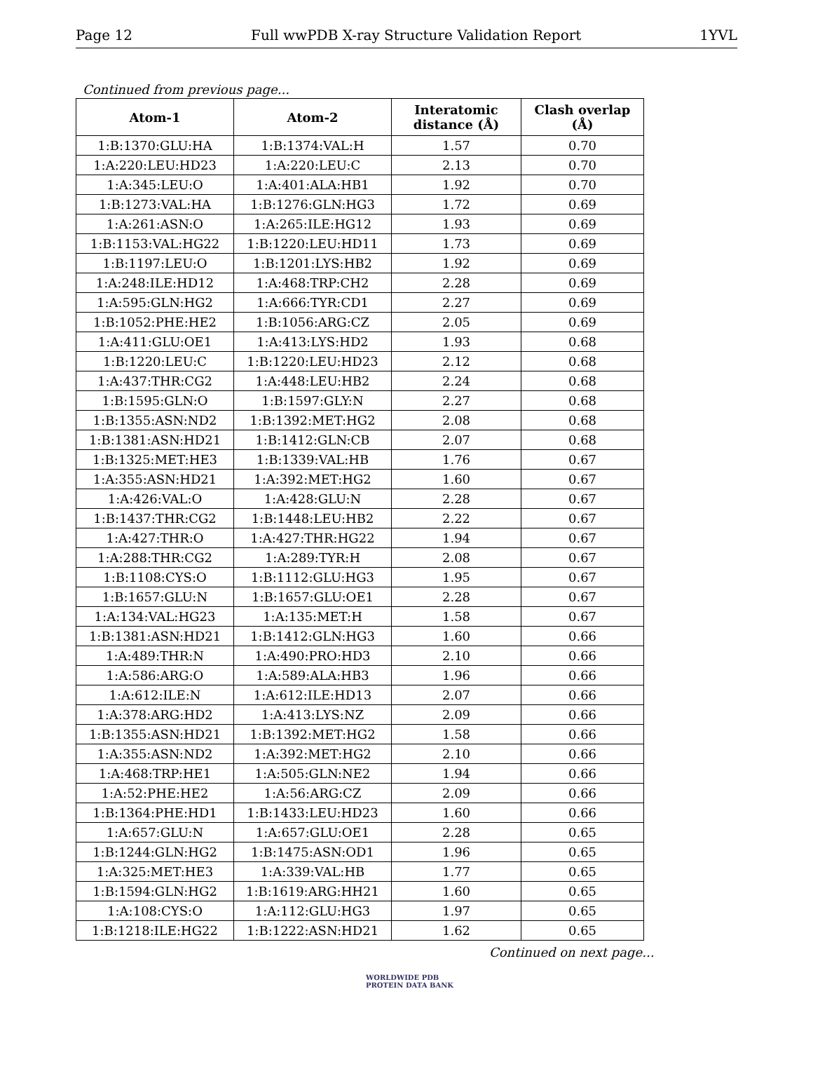Page 12 Full wwPDB X-ray Structure Validation Report 1YVL
Continued from previous page...
| Atom-1 | Atom-2 | Interatomic distance (Å) | Clash overlap (Å) |
| --- | --- | --- | --- |
| 1:B:1370:GLU:HA | 1:B:1374:VAL:H | 1.57 | 0.70 |
| 1:A:220:LEU:HD23 | 1:A:220:LEU:C | 2.13 | 0.70 |
| 1:A:345:LEU:O | 1:A:401:ALA:HB1 | 1.92 | 0.70 |
| 1:B:1273:VAL:HA | 1:B:1276:GLN:HG3 | 1.72 | 0.69 |
| 1:A:261:ASN:O | 1:A:265:ILE:HG12 | 1.93 | 0.69 |
| 1:B:1153:VAL:HG22 | 1:B:1220:LEU:HD11 | 1.73 | 0.69 |
| 1:B:1197:LEU:O | 1:B:1201:LYS:HB2 | 1.92 | 0.69 |
| 1:A:248:ILE:HD12 | 1:A:468:TRP:CH2 | 2.28 | 0.69 |
| 1:A:595:GLN:HG2 | 1:A:666:TYR:CD1 | 2.27 | 0.69 |
| 1:B:1052:PHE:HE2 | 1:B:1056:ARG:CZ | 2.05 | 0.69 |
| 1:A:411:GLU:OE1 | 1:A:413:LYS:HD2 | 1.93 | 0.68 |
| 1:B:1220:LEU:C | 1:B:1220:LEU:HD23 | 2.12 | 0.68 |
| 1:A:437:THR:CG2 | 1:A:448:LEU:HB2 | 2.24 | 0.68 |
| 1:B:1595:GLN:O | 1:B:1597:GLY:N | 2.27 | 0.68 |
| 1:B:1355:ASN:ND2 | 1:B:1392:MET:HG2 | 2.08 | 0.68 |
| 1:B:1381:ASN:HD21 | 1:B:1412:GLN:CB | 2.07 | 0.68 |
| 1:B:1325:MET:HE3 | 1:B:1339:VAL:HB | 1.76 | 0.67 |
| 1:A:355:ASN:HD21 | 1:A:392:MET:HG2 | 1.60 | 0.67 |
| 1:A:426:VAL:O | 1:A:428:GLU:N | 2.28 | 0.67 |
| 1:B:1437:THR:CG2 | 1:B:1448:LEU:HB2 | 2.22 | 0.67 |
| 1:A:427:THR:O | 1:A:427:THR:HG22 | 1.94 | 0.67 |
| 1:A:288:THR:CG2 | 1:A:289:TYR:H | 2.08 | 0.67 |
| 1:B:1108:CYS:O | 1:B:1112:GLU:HG3 | 1.95 | 0.67 |
| 1:B:1657:GLU:N | 1:B:1657:GLU:OE1 | 2.28 | 0.67 |
| 1:A:134:VAL:HG23 | 1:A:135:MET:H | 1.58 | 0.67 |
| 1:B:1381:ASN:HD21 | 1:B:1412:GLN:HG3 | 1.60 | 0.66 |
| 1:A:489:THR:N | 1:A:490:PRO:HD3 | 2.10 | 0.66 |
| 1:A:586:ARG:O | 1:A:589:ALA:HB3 | 1.96 | 0.66 |
| 1:A:612:ILE:N | 1:A:612:ILE:HD13 | 2.07 | 0.66 |
| 1:A:378:ARG:HD2 | 1:A:413:LYS:NZ | 2.09 | 0.66 |
| 1:B:1355:ASN:HD21 | 1:B:1392:MET:HG2 | 1.58 | 0.66 |
| 1:A:355:ASN:ND2 | 1:A:392:MET:HG2 | 2.10 | 0.66 |
| 1:A:468:TRP:HE1 | 1:A:505:GLN:NE2 | 1.94 | 0.66 |
| 1:A:52:PHE:HE2 | 1:A:56:ARG:CZ | 2.09 | 0.66 |
| 1:B:1364:PHE:HD1 | 1:B:1433:LEU:HD23 | 1.60 | 0.66 |
| 1:A:657:GLU:N | 1:A:657:GLU:OE1 | 2.28 | 0.65 |
| 1:B:1244:GLN:HG2 | 1:B:1475:ASN:OD1 | 1.96 | 0.65 |
| 1:A:325:MET:HE3 | 1:A:339:VAL:HB | 1.77 | 0.65 |
| 1:B:1594:GLN:HG2 | 1:B:1619:ARG:HH21 | 1.60 | 0.65 |
| 1:A:108:CYS:O | 1:A:112:GLU:HG3 | 1.97 | 0.65 |
| 1:B:1218:ILE:HG22 | 1:B:1222:ASN:HD21 | 1.62 | 0.65 |
Continued on next page...
WORLDWIDE PDB
PROTEIN DATA BANK